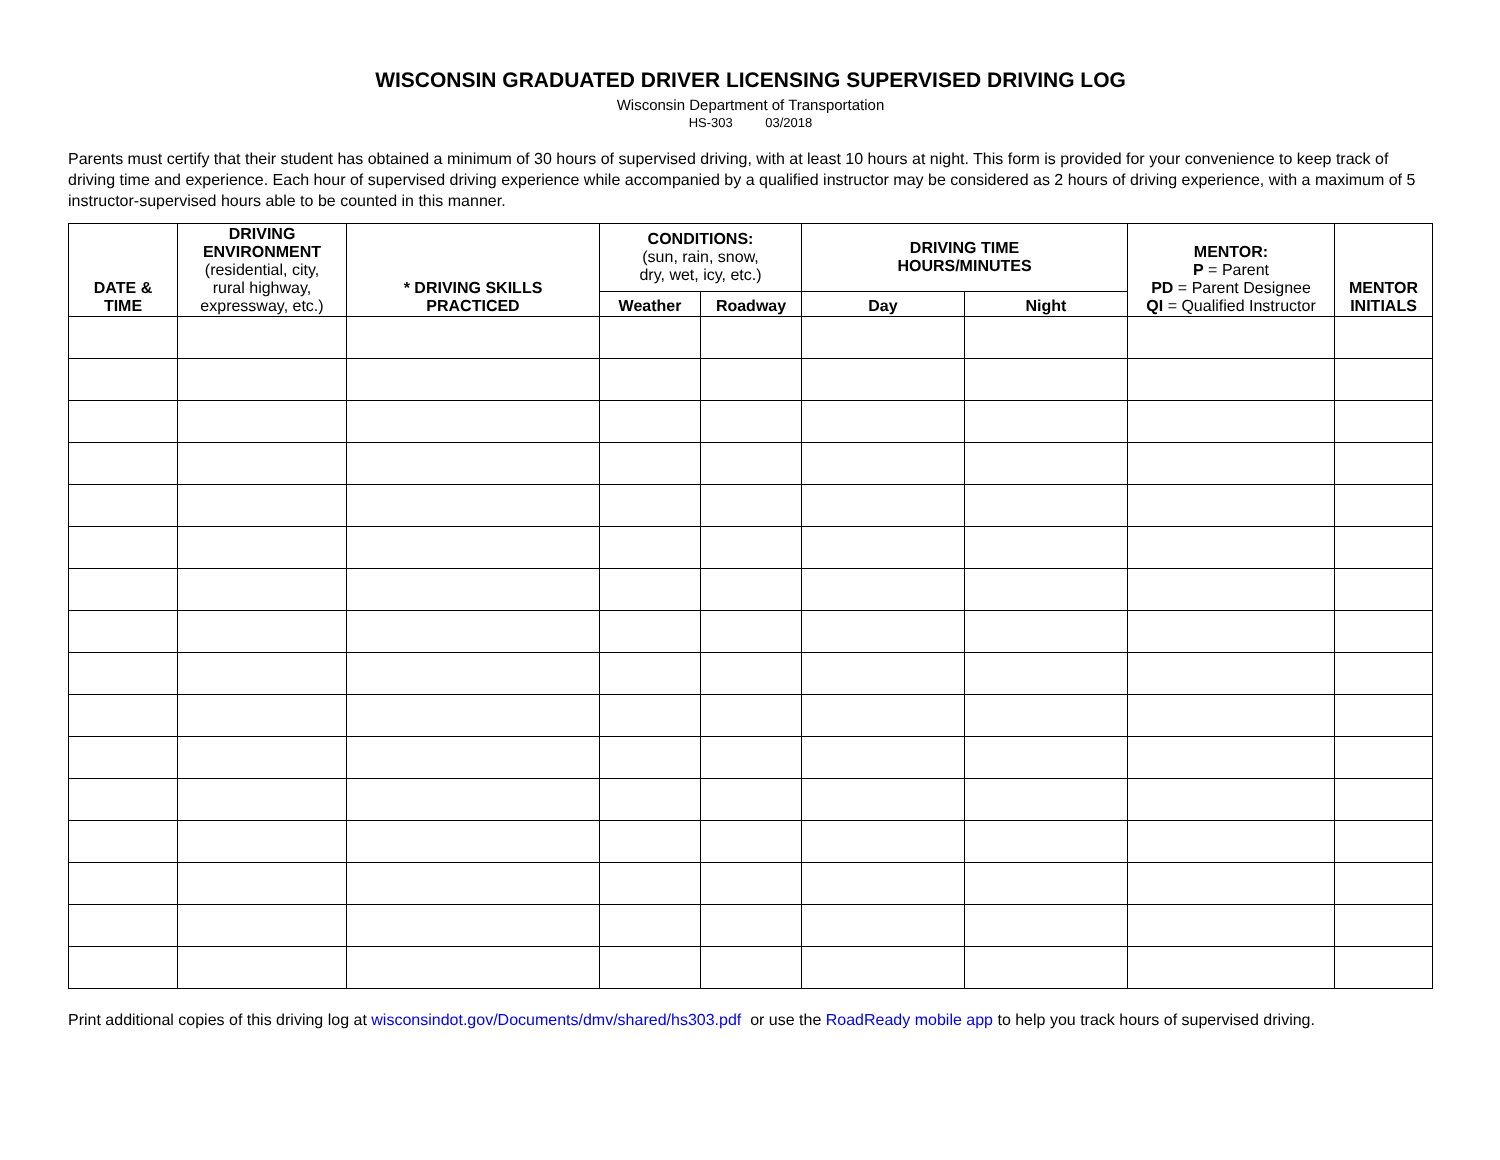WISCONSIN GRADUATED DRIVER LICENSING SUPERVISED DRIVING LOG
Wisconsin Department of Transportation
HS-303 03/2018
Parents must certify that their student has obtained a minimum of 30 hours of supervised driving, with at least 10 hours at night. This form is provided for your convenience to keep track of driving time and experience. Each hour of supervised driving experience while accompanied by a qualified instructor may be considered as 2 hours of driving experience, with a maximum of 5 instructor-supervised hours able to be counted in this manner.
| DATE & TIME | DRIVING ENVIRONMENT (residential, city, rural highway, expressway, etc.) | * DRIVING SKILLS PRACTICED | CONDITIONS: (sun, rain, snow, dry, wet, icy, etc.) | | DRIVING TIME HOURS/MINUTES | | MENTOR: P = Parent PD = Parent Designee QI = Qualified Instructor | MENTOR INITIALS |
| --- | --- | --- | --- | --- | --- | --- | --- | --- |
| | | | Weather | Roadway | Day | Night | | |
Print additional copies of this driving log at wisconsindot.gov/Documents/dmv/shared/hs303.pdf or use the RoadReady mobile app to help you track hours of supervised driving.